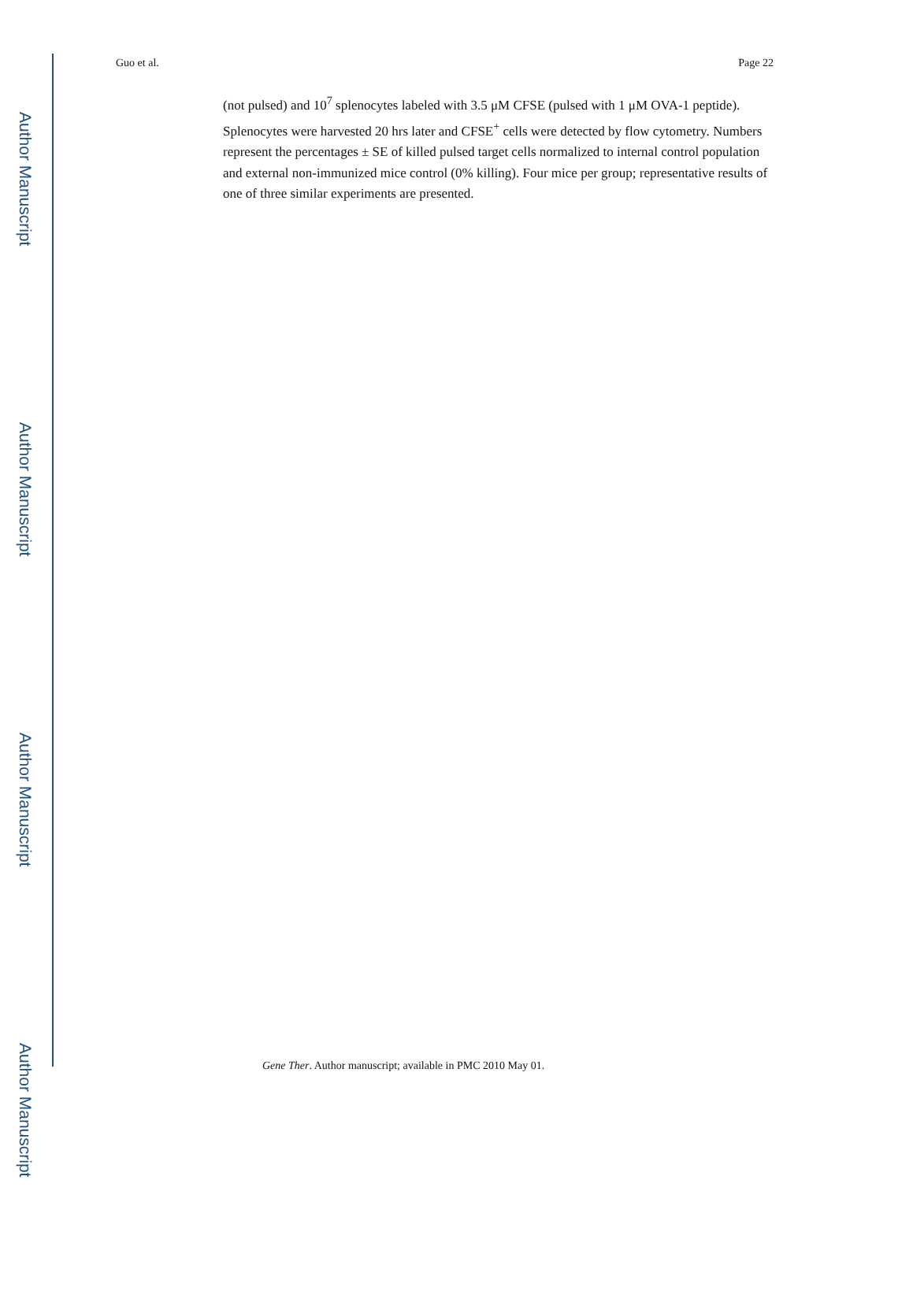Author Manuscript
Author Manuscript
Author Manuscript
Author Manuscript
Guo et al. Page 22
(not pulsed) and 10<sup>7</sup> splenocytes labeled with 3.5 μM CFSE (pulsed with 1 μM OVA-1 peptide). Splenocytes were harvested 20 hrs later and CFSE<sup>+</sup> cells were detected by flow cytometry. Numbers represent the percentages ± SE of killed pulsed target cells normalized to internal control population and external non-immunized mice control (0% killing). Four mice per group; representative results of one of three similar experiments are presented.
Gene Ther. Author manuscript; available in PMC 2010 May 01.